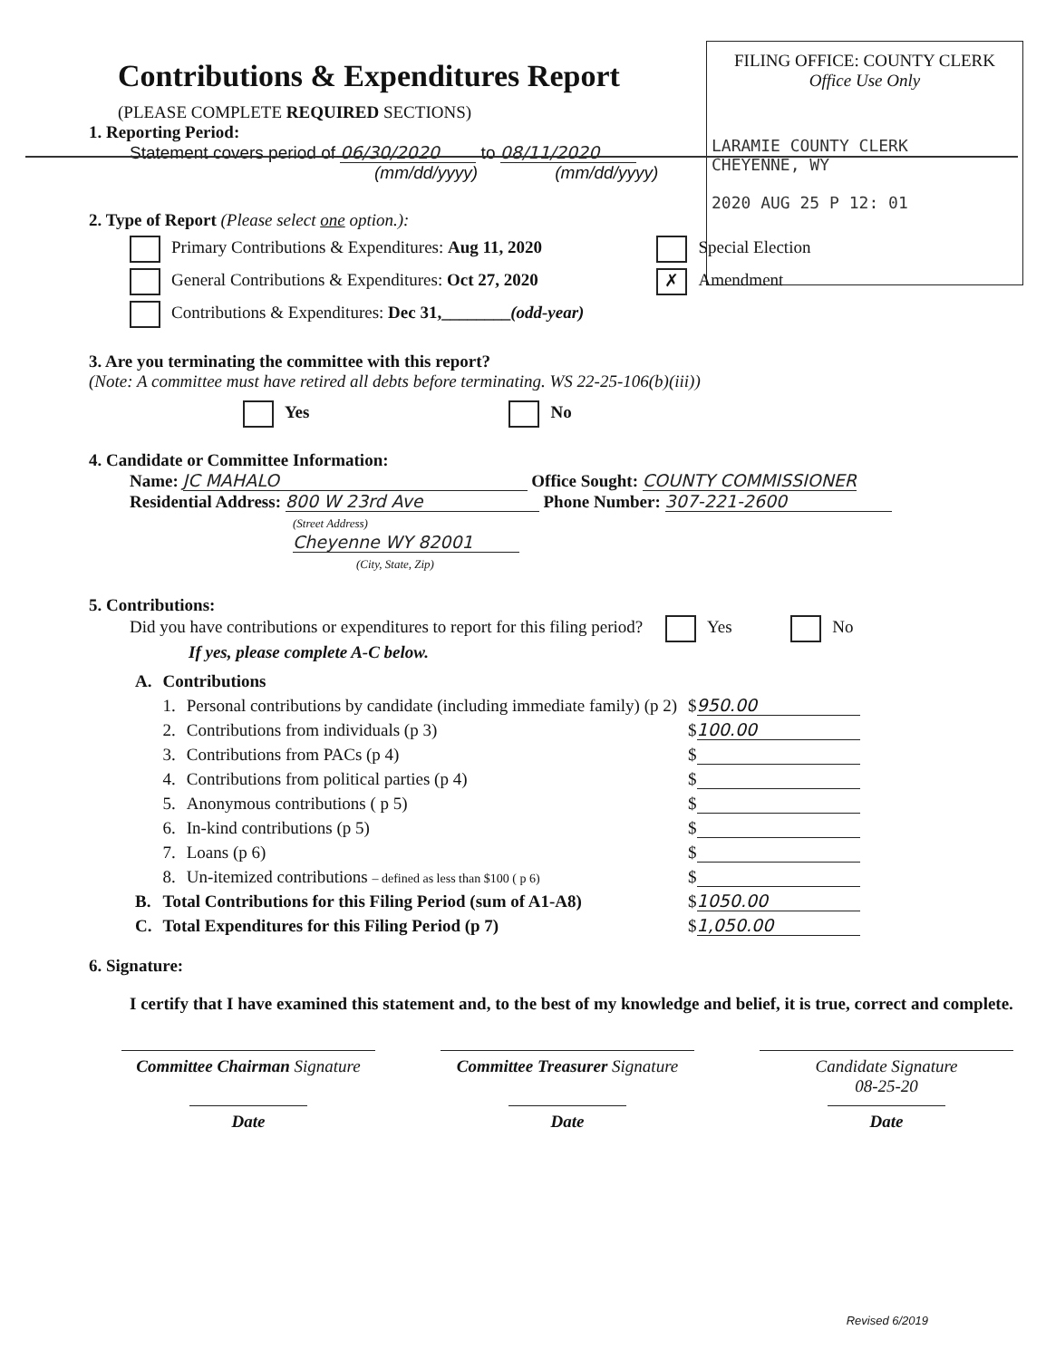Contributions & Expenditures Report
(PLEASE COMPLETE REQUIRED SECTIONS)
FILING OFFICE: COUNTY CLERK
Office Use Only
LARAMIE COUNTY CLERK
CHEYENNE, WY
2020 AUG 25 P 12: 01
1. Reporting Period:
Statement covers period of 06/30/2020 to 08/11/2020
(mm/dd/yyyy) (mm/dd/yyyy)
2. Type of Report (Please select one option.):
Primary Contributions & Expenditures: Aug 11, 2020
General Contributions & Expenditures: Oct 27, 2020
Contributions & Expenditures: Dec 31,________(odd-year)
Special Election
✗ Amendment
3. Are you terminating the committee with this report?
(Note: A committee must have retired all debts before terminating. WS 22-25-106(b)(iii))
Yes No
4. Candidate or Committee Information:
Name: JC MAHALO Office Sought: COUNTY COMMISSIONER
Residential Address: 800 W 23rd Ave Phone Number: 307-221-2600
(Street Address)
Cheyenne WY 82001
(City, State, Zip)
5. Contributions:
Did you have contributions or expenditures to report for this filing period? Yes No
If yes, please complete A-C below.
| A. | Contributions | | |
| | 1. | Personal contributions by candidate (including immediate family) (p 2) | $ 950.00 |
| | 2. | Contributions from individuals (p 3) | $ 100.00 |
| | 3. | Contributions from PACs (p 4) | $ |
| | 4. | Contributions from political parties (p 4) | $ |
| | 5. | Anonymous contributions ( p 5) | $ |
| | 6. | In-kind contributions (p 5) | $ |
| | 7. | Loans (p 6) | $ |
| | 8. | Un-itemized contributions – defined as less than $100 ( p 6) | $ |
| B. | Total Contributions for this Filing Period (sum of A1-A8) | | $ 1050.00 |
| C. | Total Expenditures for this Filing Period (p 7) | | $ 1,050.00 |
6. Signature:
I certify that I have examined this statement and, to the best of my knowledge and belief, it is true, correct and complete.
Committee Chairman Signature
Date
Committee Treasurer Signature
Date
Candidate Signature
08-25-20
Date
Revised 6/2019